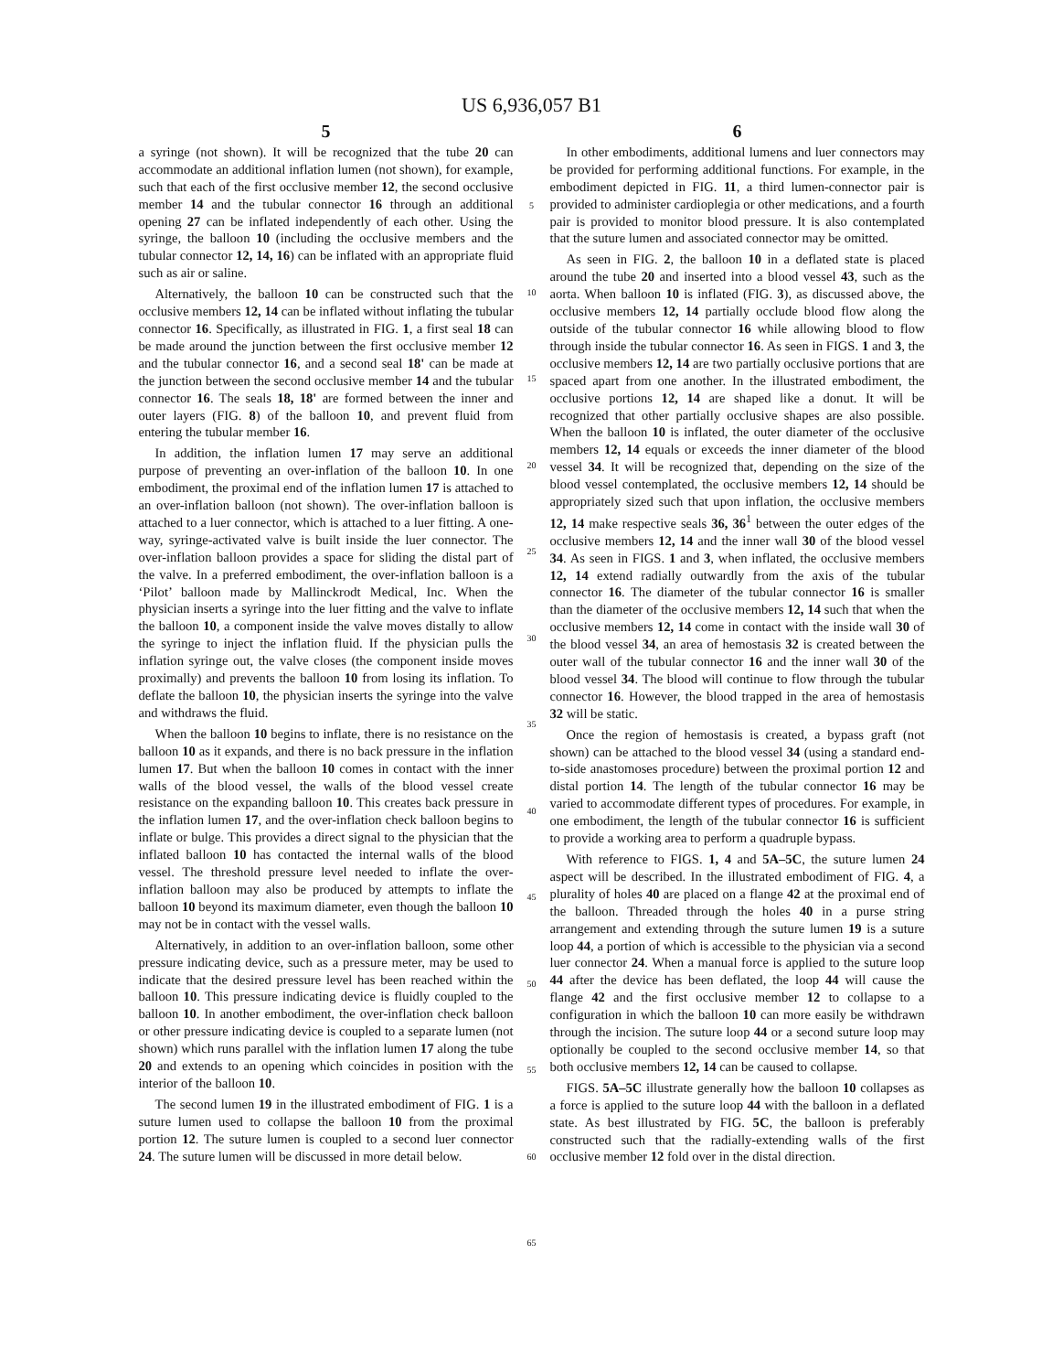US 6,936,057 B1
5
a syringe (not shown). It will be recognized that the tube 20 can accommodate an additional inflation lumen (not shown), for example, such that each of the first occlusive member 12, the second occlusive member 14 and the tubular connector 16 through an additional opening 27 can be inflated independently of each other. Using the syringe, the balloon 10 (including the occlusive members and the tubular connector 12, 14, 16) can be inflated with an appropriate fluid such as air or saline.
Alternatively, the balloon 10 can be constructed such that the occlusive members 12, 14 can be inflated without inflating the tubular connector 16. Specifically, as illustrated in FIG. 1, a first seal 18 can be made around the junction between the first occlusive member 12 and the tubular connector 16, and a second seal 18' can be made at the junction between the second occlusive member 14 and the tubular connector 16. The seals 18, 18' are formed between the inner and outer layers (FIG. 8) of the balloon 10, and prevent fluid from entering the tubular member 16.
In addition, the inflation lumen 17 may serve an additional purpose of preventing an over-inflation of the balloon 10. In one embodiment, the proximal end of the inflation lumen 17 is attached to an over-inflation balloon (not shown). The over-inflation balloon is attached to a luer connector, which is attached to a luer fitting. A one-way, syringe-activated valve is built inside the luer connector. The over-inflation balloon provides a space for sliding the distal part of the valve. In a preferred embodiment, the over-inflation balloon is a ‘Pilot’ balloon made by Mallinckrodt Medical, Inc. When the physician inserts a syringe into the luer fitting and the valve to inflate the balloon 10, a component inside the valve moves distally to allow the syringe to inject the inflation fluid. If the physician pulls the inflation syringe out, the valve closes (the component inside moves proximally) and prevents the balloon 10 from losing its inflation. To deflate the balloon 10, the physician inserts the syringe into the valve and withdraws the fluid.
When the balloon 10 begins to inflate, there is no resistance on the balloon 10 as it expands, and there is no back pressure in the inflation lumen 17. But when the balloon 10 comes in contact with the inner walls of the blood vessel, the walls of the blood vessel create resistance on the expanding balloon 10. This creates back pressure in the inflation lumen 17, and the over-inflation check balloon begins to inflate or bulge. This provides a direct signal to the physician that the inflated balloon 10 has contacted the internal walls of the blood vessel. The threshold pressure level needed to inflate the over-inflation balloon may also be produced by attempts to inflate the balloon 10 beyond its maximum diameter, even though the balloon 10 may not be in contact with the vessel walls.
Alternatively, in addition to an over-inflation balloon, some other pressure indicating device, such as a pressure meter, may be used to indicate that the desired pressure level has been reached within the balloon 10. This pressure indicating device is fluidly coupled to the balloon 10. In another embodiment, the over-inflation check balloon or other pressure indicating device is coupled to a separate lumen (not shown) which runs parallel with the inflation lumen 17 along the tube 20 and extends to an opening which coincides in position with the interior of the balloon 10.
The second lumen 19 in the illustrated embodiment of FIG. 1 is a suture lumen used to collapse the balloon 10 from the proximal portion 12. The suture lumen is coupled to a second luer connector 24. The suture lumen will be discussed in more detail below.
5
10
15
20
25
30
35
40
45
50
55
60
65
6
In other embodiments, additional lumens and luer connectors may be provided for performing additional functions. For example, in the embodiment depicted in FIG. 11, a third lumen-connector pair is provided to administer cardioplegia or other medications, and a fourth pair is provided to monitor blood pressure. It is also contemplated that the suture lumen and associated connector may be omitted.
As seen in FIG. 2, the balloon 10 in a deflated state is placed around the tube 20 and inserted into a blood vessel 43, such as the aorta. When balloon 10 is inflated (FIG. 3), as discussed above, the occlusive members 12, 14 partially occlude blood flow along the outside of the tubular connector 16 while allowing blood to flow through inside the tubular connector 16. As seen in FIGS. 1 and 3, the occlusive members 12, 14 are two partially occlusive portions that are spaced apart from one another. In the illustrated embodiment, the occlusive portions 12, 14 are shaped like a donut. It will be recognized that other partially occlusive shapes are also possible. When the balloon 10 is inflated, the outer diameter of the occlusive members 12, 14 equals or exceeds the inner diameter of the blood vessel 34. It will be recognized that, depending on the size of the blood vessel contemplated, the occlusive members 12, 14 should be appropriately sized such that upon inflation, the occlusive members 12, 14 make respective seals 36, 36<sup>1</sup> between the outer edges of the occlusive members 12, 14 and the inner wall 30 of the blood vessel 34. As seen in FIGS. 1 and 3, when inflated, the occlusive members 12, 14 extend radially outwardly from the axis of the tubular connector 16. The diameter of the tubular connector 16 is smaller than the diameter of the occlusive members 12, 14 such that when the occlusive members 12, 14 come in contact with the inside wall 30 of the blood vessel 34, an area of hemostasis 32 is created between the outer wall of the tubular connector 16 and the inner wall 30 of the blood vessel 34. The blood will continue to flow through the tubular connector 16. However, the blood trapped in the area of hemostasis 32 will be static.
Once the region of hemostasis is created, a bypass graft (not shown) can be attached to the blood vessel 34 (using a standard end-to-side anastomoses procedure) between the proximal portion 12 and distal portion 14. The length of the tubular connector 16 may be varied to accommodate different types of procedures. For example, in one embodiment, the length of the tubular connector 16 is sufficient to provide a working area to perform a quadruple bypass.
With reference to FIGS. 1, 4 and 5A–5C, the suture lumen 24 aspect will be described. In the illustrated embodiment of FIG. 4, a plurality of holes 40 are placed on a flange 42 at the proximal end of the balloon. Threaded through the holes 40 in a purse string arrangement and extending through the suture lumen 19 is a suture loop 44, a portion of which is accessible to the physician via a second luer connector 24. When a manual force is applied to the suture loop 44 after the device has been deflated, the loop 44 will cause the flange 42 and the first occlusive member 12 to collapse to a configuration in which the balloon 10 can more easily be withdrawn through the incision. The suture loop 44 or a second suture loop may optionally be coupled to the second occlusive member 14, so that both occlusive members 12, 14 can be caused to collapse.
FIGS. 5A–5C illustrate generally how the balloon 10 collapses as a force is applied to the suture loop 44 with the balloon in a deflated state. As best illustrated by FIG. 5C, the balloon is preferably constructed such that the radially-extending walls of the first occlusive member 12 fold over in the distal direction.